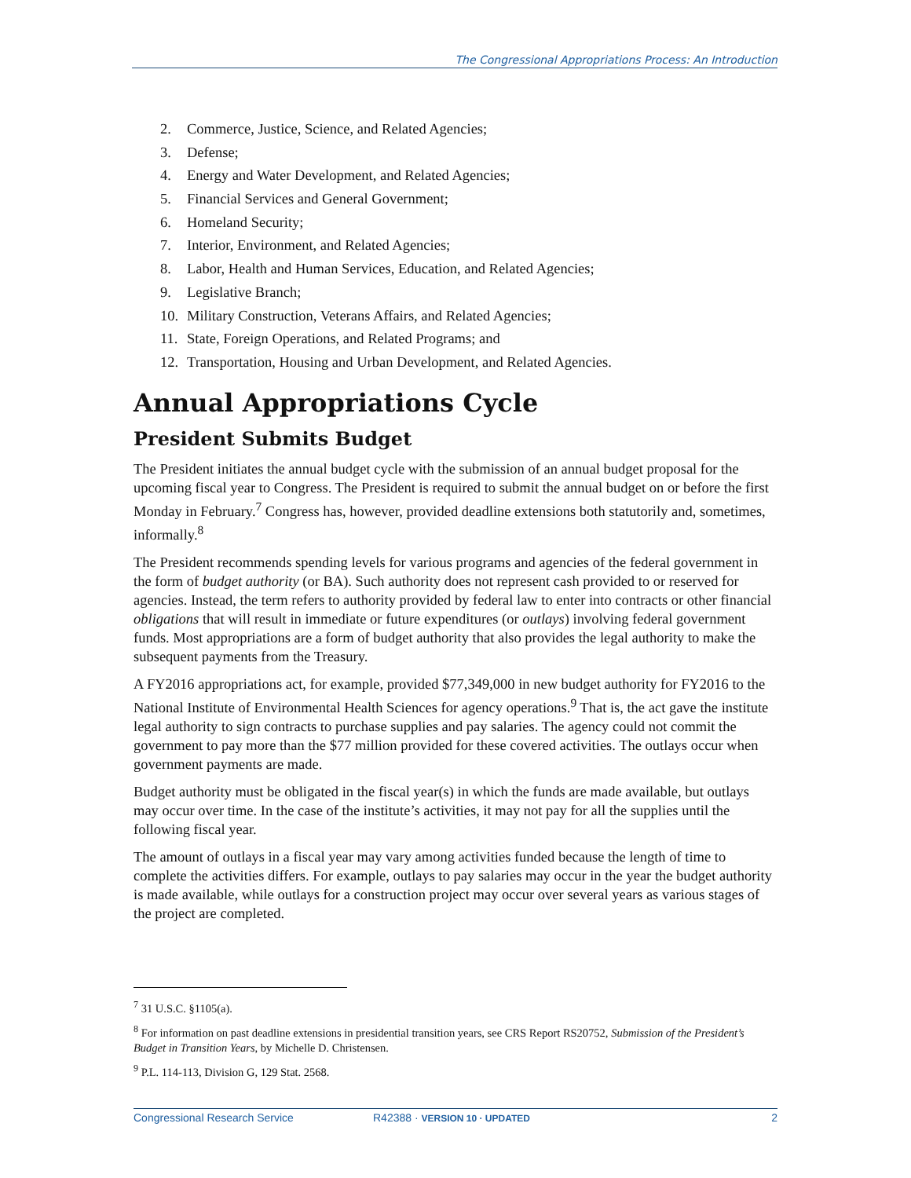The Congressional Appropriations Process: An Introduction
2. Commerce, Justice, Science, and Related Agencies;
3. Defense;
4. Energy and Water Development, and Related Agencies;
5. Financial Services and General Government;
6. Homeland Security;
7. Interior, Environment, and Related Agencies;
8. Labor, Health and Human Services, Education, and Related Agencies;
9. Legislative Branch;
10. Military Construction, Veterans Affairs, and Related Agencies;
11. State, Foreign Operations, and Related Programs; and
12. Transportation, Housing and Urban Development, and Related Agencies.
Annual Appropriations Cycle
President Submits Budget
The President initiates the annual budget cycle with the submission of an annual budget proposal for the upcoming fiscal year to Congress. The President is required to submit the annual budget on or before the first Monday in February.<sup>7</sup> Congress has, however, provided deadline extensions both statutorily and, sometimes, informally.<sup>8</sup>
The President recommends spending levels for various programs and agencies of the federal government in the form of budget authority (or BA). Such authority does not represent cash provided to or reserved for agencies. Instead, the term refers to authority provided by federal law to enter into contracts or other financial obligations that will result in immediate or future expenditures (or outlays) involving federal government funds. Most appropriations are a form of budget authority that also provides the legal authority to make the subsequent payments from the Treasury.
A FY2016 appropriations act, for example, provided $77,349,000 in new budget authority for FY2016 to the National Institute of Environmental Health Sciences for agency operations.<sup>9</sup> That is, the act gave the institute legal authority to sign contracts to purchase supplies and pay salaries. The agency could not commit the government to pay more than the $77 million provided for these covered activities. The outlays occur when government payments are made.
Budget authority must be obligated in the fiscal year(s) in which the funds are made available, but outlays may occur over time. In the case of the institute’s activities, it may not pay for all the supplies until the following fiscal year.
The amount of outlays in a fiscal year may vary among activities funded because the length of time to complete the activities differs. For example, outlays to pay salaries may occur in the year the budget authority is made available, while outlays for a construction project may occur over several years as various stages of the project are completed.
<sup>7</sup> 31 U.S.C. §1105(a).
<sup>8</sup> For information on past deadline extensions in presidential transition years, see CRS Report RS20752, Submission of the President’s Budget in Transition Years, by Michelle D. Christensen.
<sup>9</sup> P.L. 114-113, Division G, 129 Stat. 2568.
Congressional Research Service R42388 · VERSION 10 · UPDATED 2